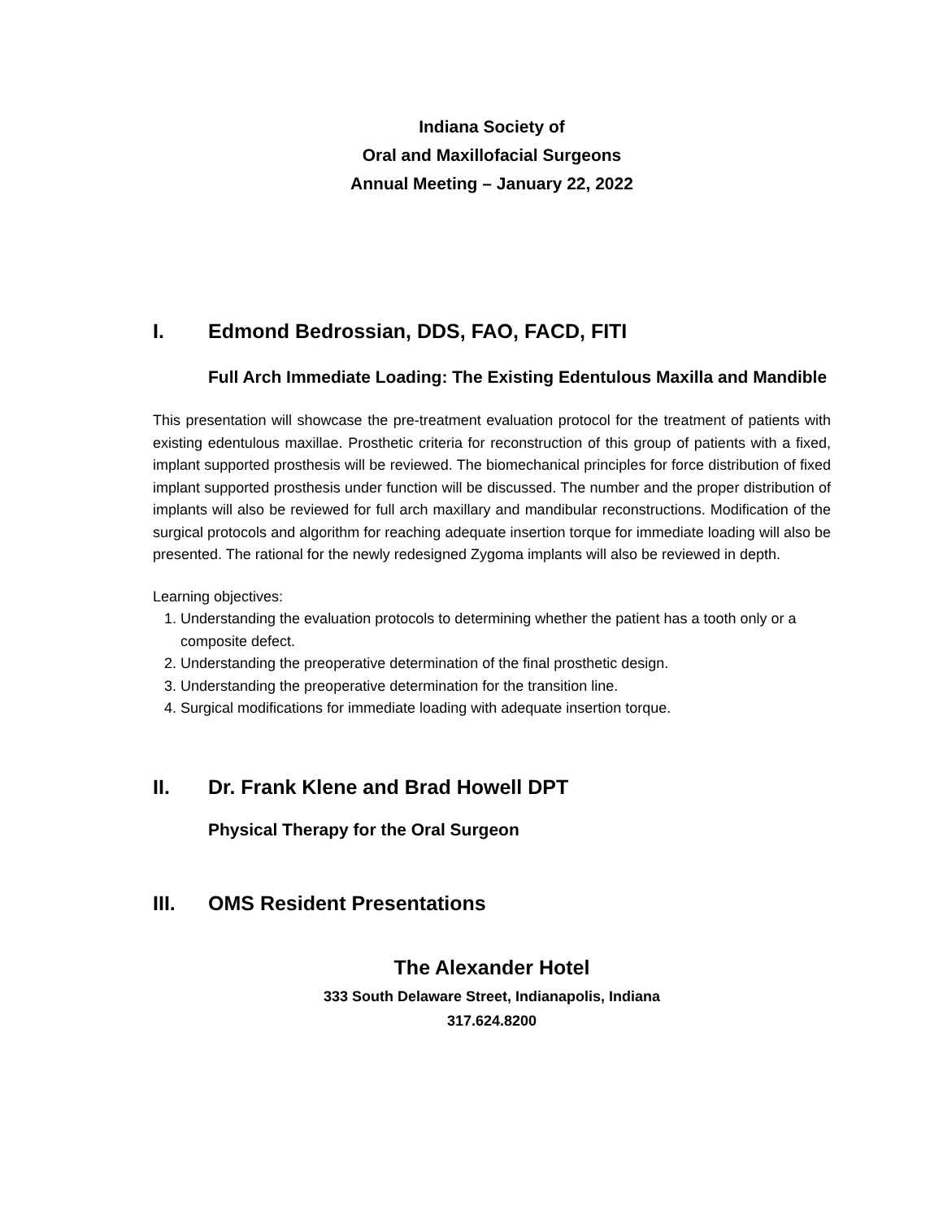Indiana Society of
Oral and Maxillofacial Surgeons
Annual Meeting – January 22, 2022
I. Edmond Bedrossian, DDS, FAO, FACD, FITI
Full Arch Immediate Loading: The Existing Edentulous Maxilla and Mandible
This presentation will showcase the pre-treatment evaluation protocol for the treatment of patients with existing edentulous maxillae. Prosthetic criteria for reconstruction of this group of patients with a fixed, implant supported prosthesis will be reviewed. The biomechanical principles for force distribution of fixed implant supported prosthesis under function will be discussed. The number and the proper distribution of implants will also be reviewed for full arch maxillary and mandibular reconstructions. Modification of the surgical protocols and algorithm for reaching adequate insertion torque for immediate loading will also be presented. The rational for the newly redesigned Zygoma implants will also be reviewed in depth.
Learning objectives:
1. Understanding the evaluation protocols to determining whether the patient has a tooth only or a composite defect.
2. Understanding the preoperative determination of the final prosthetic design.
3. Understanding the preoperative determination for the transition line.
4. Surgical modifications for immediate loading with adequate insertion torque.
II. Dr. Frank Klene and Brad Howell DPT
Physical Therapy for the Oral Surgeon
III. OMS Resident Presentations
The Alexander Hotel
333 South Delaware Street, Indianapolis, Indiana
317.624.8200